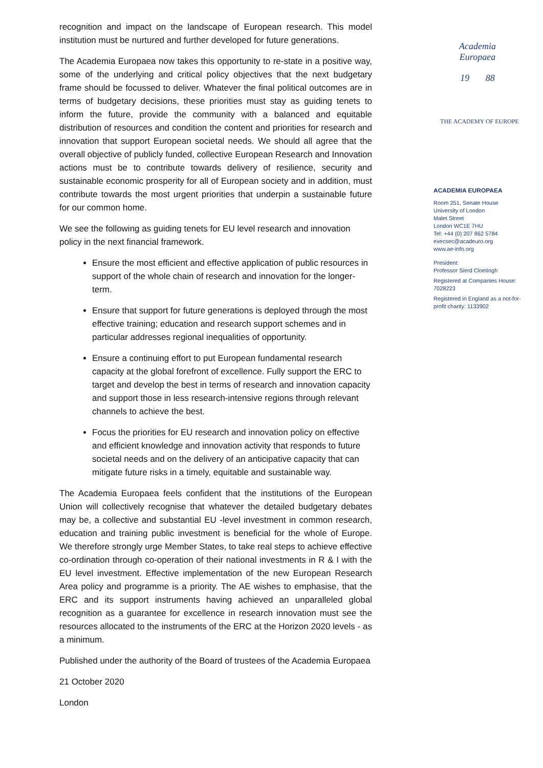recognition and impact on the landscape of European research. This model institution must be nurtured and further developed for future generations.
The Academia Europaea now takes this opportunity to re-state in a positive way, some of the underlying and critical policy objectives that the next budgetary frame should be focussed to deliver. Whatever the final political outcomes are in terms of budgetary decisions, these priorities must stay as guiding tenets to inform the future, provide the community with a balanced and equitable distribution of resources and condition the content and priorities for research and innovation that support European societal needs. We should all agree that the overall objective of publicly funded, collective European Research and Innovation actions must be to contribute towards delivery of resilience, security and sustainable economic prosperity for all of European society and in addition, must contribute towards the most urgent priorities that underpin a sustainable future for our common home.
We see the following as guiding tenets for EU level research and innovation policy in the next financial framework.
Ensure the most efficient and effective application of public resources in support of the whole chain of research and innovation for the longer-term.
Ensure that support for future generations is deployed through the most effective training; education and research support schemes and in particular addresses regional inequalities of opportunity.
Ensure a continuing effort to put European fundamental research capacity at the global forefront of excellence. Fully support the ERC to target and develop the best in terms of research and innovation capacity and support those in less research-intensive regions through relevant channels to achieve the best.
Focus the priorities for EU research and innovation policy on effective and efficient knowledge and innovation activity that responds to future societal needs and on the delivery of an anticipative capacity that can mitigate future risks in a timely, equitable and sustainable way.
The Academia Europaea feels confident that the institutions of the European Union will collectively recognise that whatever the detailed budgetary debates may be, a collective and substantial EU -level investment in common research, education and training public investment is beneficial for the whole of Europe. We therefore strongly urge Member States, to take real steps to achieve effective co-ordination through co-operation of their national investments in R & I with the EU level investment. Effective implementation of the new European Research Area policy and programme is a priority. The AE wishes to emphasise, that the ERC and its support instruments having achieved an unparalleled global recognition as a guarantee for excellence in research innovation must see the resources allocated to the instruments of the ERC at the Horizon 2020 levels - as a minimum.
Published under the authority of the Board of trustees of the Academia Europaea
21 October 2020
London
Academia
Europaea
19 88
THE ACADEMY OF EUROPE
ACADEMIA EUROPAEA
Room 251, Senate House
University of London
Malet Street
London WC1E 7HU
Tel: +44 (0) 207 862 5784
execsec@acadeuro.org
www.ae-info.org
President:
Professor Sierd Cloetingh
Registered at Companies House: 7028223
Registered in England as a not-for-profit charity: 1133902